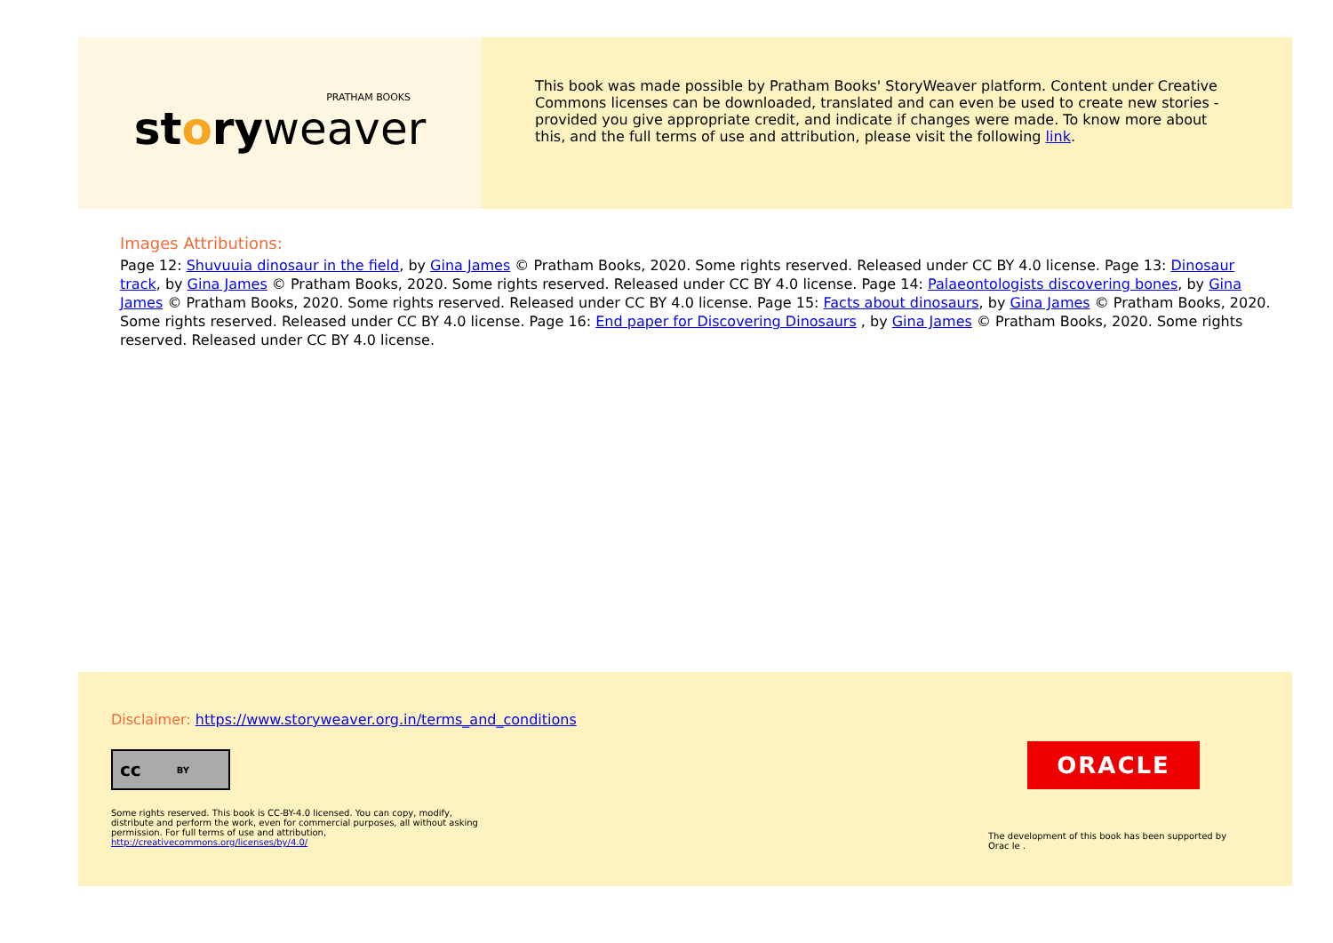PRATHAM BOOKS
storyweaver
This book was made possible by Pratham Books' StoryWeaver platform. Content under Creative Commons licenses can be downloaded, translated and can even be used to create new stories - provided you give appropriate credit, and indicate if changes were made. To know more about this, and the full terms of use and attribution, please visit the following link.
Images Attributions:
Page 12: Shuvuuia dinosaur in the field, by Gina James © Pratham Books, 2020. Some rights reserved. Released under CC BY 4.0 license. Page 13: Dinosaur track, by Gina James © Pratham Books, 2020. Some rights reserved. Released under CC BY 4.0 license. Page 14: Palaeontologists discovering bones, by Gina James © Pratham Books, 2020. Some rights reserved. Released under CC BY 4.0 license. Page 15: Facts about dinosaurs, by Gina James © Pratham Books, 2020. Some rights reserved. Released under CC BY 4.0 license. Page 16: End paper for Discovering Dinosaurs , by Gina James © Pratham Books, 2020. Some rights reserved. Released under CC BY 4.0 license.
Disclaimer: https://www.storyweaver.org.in/terms_and_conditions
cc BY
Some rights reserved. This book is CC-BY-4.0 licensed. You can copy, modify, distribute and perform the work, even for commercial purposes, all without asking permission. For full terms of use and attribution, http://creativecommons.org/licenses/by/4.0/
ORACLE
The development of this book has been supported by Orac le .